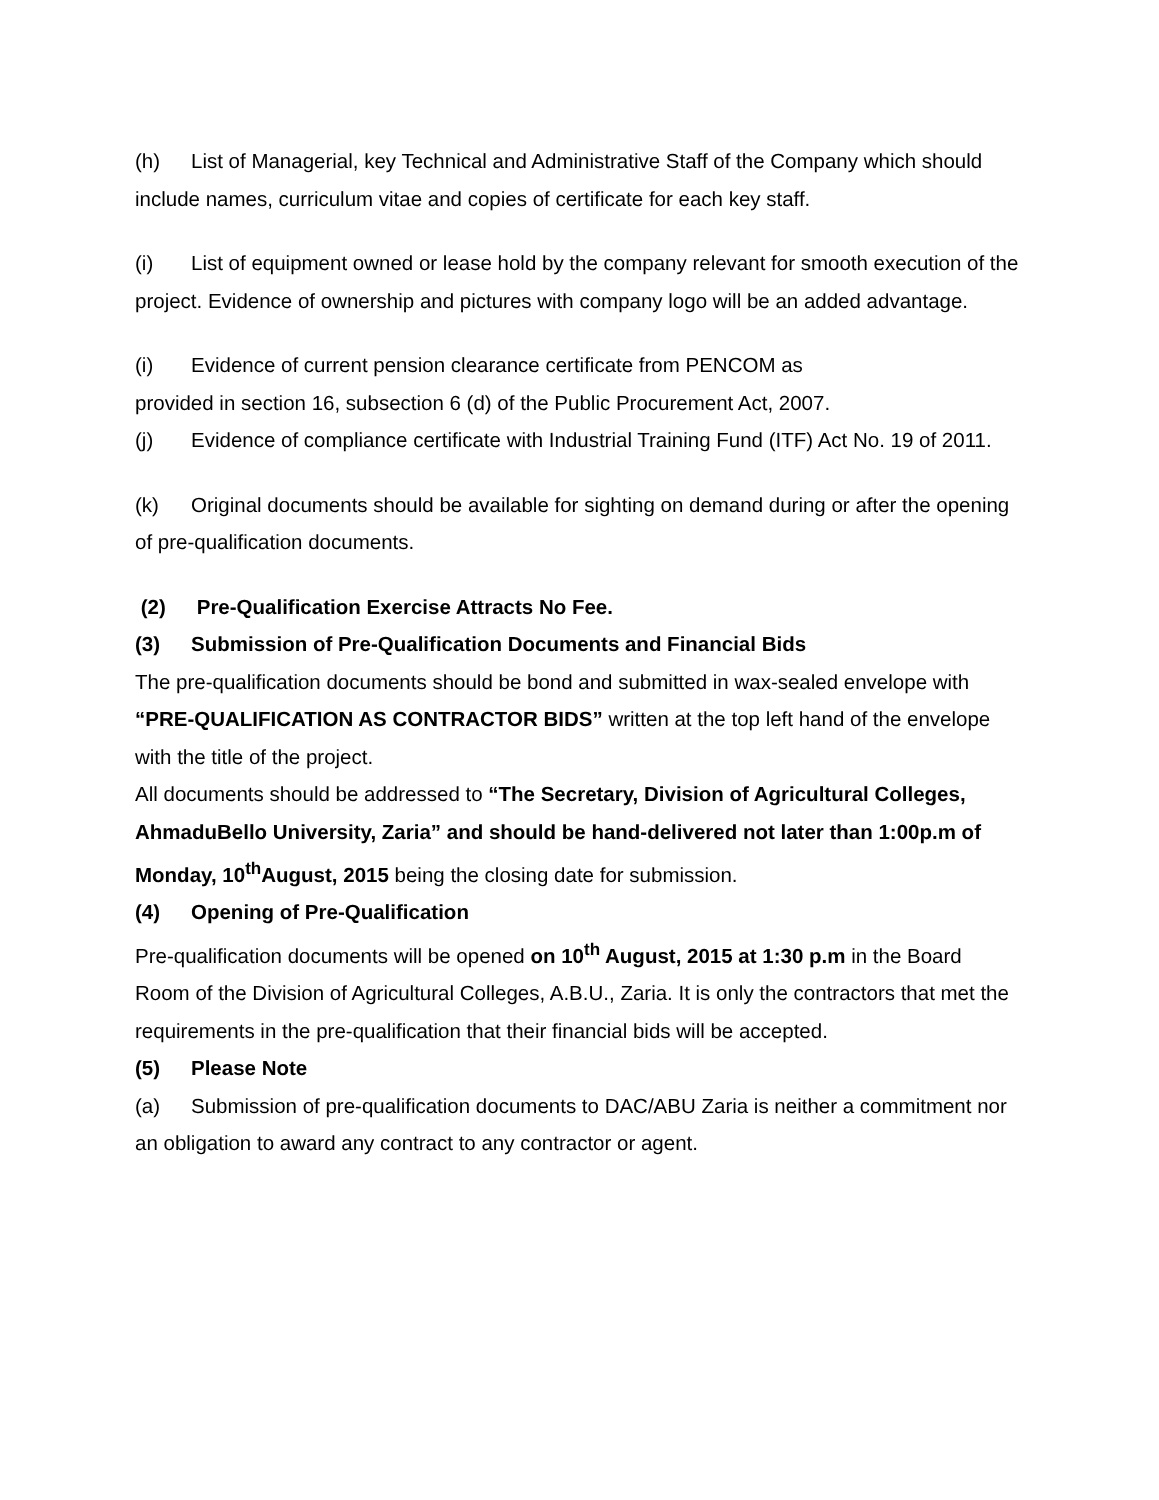(h) List of Managerial, key Technical and Administrative Staff of the Company which should include names, curriculum vitae and copies of certificate for each key staff.
(i) List of equipment owned or lease hold by the company relevant for smooth execution of the project. Evidence of ownership and pictures with company logo will be an added advantage.
(i) Evidence of current pension clearance certificate from PENCOM as
provided in section 16, subsection 6 (d) of the Public Procurement Act, 2007.
(j) Evidence of compliance certificate with Industrial Training Fund (ITF) Act No. 19 of 2011.
(k) Original documents should be available for sighting on demand during or after the opening of pre-qualification documents.
(2) Pre-Qualification Exercise Attracts No Fee.
(3) Submission of Pre-Qualification Documents and Financial Bids
The pre-qualification documents should be bond and submitted in wax-sealed envelope with “PRE-QUALIFICATION AS CONTRACTOR BIDS” written at the top left hand of the envelope with the title of the project.
All documents should be addressed to “The Secretary, Division of Agricultural Colleges, AhmaduBello University, Zaria” and should be hand-delivered not later than 1:00p.m of Monday, 10<sup>th</sup>August, 2015 being the closing date for submission.
(4) Opening of Pre-Qualification
Pre-qualification documents will be opened on 10<sup>th</sup> August, 2015 at 1:30 p.m in the Board Room of the Division of Agricultural Colleges, A.B.U., Zaria. It is only the contractors that met the requirements in the pre-qualification that their financial bids will be accepted.
(5) Please Note
(a) Submission of pre-qualification documents to DAC/ABU Zaria is neither a commitment nor an obligation to award any contract to any contractor or agent.